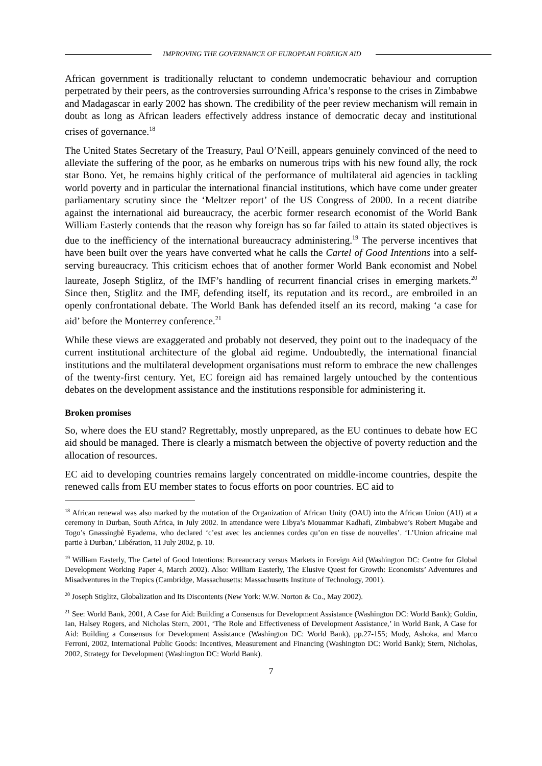IMPROVING THE GOVERNANCE OF EUROPEAN FOREIGN AID
African government is traditionally reluctant to condemn undemocratic behaviour and corruption perpetrated by their peers, as the controversies surrounding Africa’s response to the crises in Zimbabwe and Madagascar in early 2002 has shown. The credibility of the peer review mechanism will remain in doubt as long as African leaders effectively address instance of democratic decay and institutional crises of governance.<sup>18</sup>
The United States Secretary of the Treasury, Paul O’Neill, appears genuinely convinced of the need to alleviate the suffering of the poor, as he embarks on numerous trips with his new found ally, the rock star Bono. Yet, he remains highly critical of the performance of multilateral aid agencies in tackling world poverty and in particular the international financial institutions, which have come under greater parliamentary scrutiny since the ‘Meltzer report’ of the US Congress of 2000. In a recent diatribe against the international aid bureaucracy, the acerbic former research economist of the World Bank William Easterly contends that the reason why foreign has so far failed to attain its stated objectives is due to the inefficiency of the international bureaucracy administering.<sup>19</sup> The perverse incentives that have been built over the years have converted what he calls the Cartel of Good Intentions into a self-serving bureaucracy. This criticism echoes that of another former World Bank economist and Nobel laureate, Joseph Stiglitz, of the IMF’s handling of recurrent financial crises in emerging markets.<sup>20</sup> Since then, Stiglitz and the IMF, defending itself, its reputation and its record., are embroiled in an openly confrontational debate. The World Bank has defended itself an its record, making ‘a case for aid’ before the Monterrey conference.<sup>21</sup>
While these views are exaggerated and probably not deserved, they point out to the inadequacy of the current institutional architecture of the global aid regime. Undoubtedly, the international financial institutions and the multilateral development organisations must reform to embrace the new challenges of the twenty-first century. Yet, EC foreign aid has remained largely untouched by the contentious debates on the development assistance and the institutions responsible for administering it.
Broken promises
So, where does the EU stand? Regrettably, mostly unprepared, as the EU continues to debate how EC aid should be managed. There is clearly a mismatch between the objective of poverty reduction and the allocation of resources.
EC aid to developing countries remains largely concentrated on middle-income countries, despite the renewed calls from EU member states to focus efforts on poor countries. EC aid to
<sup>18</sup> African renewal was also marked by the mutation of the Organization of African Unity (OAU) into the African Union (AU) at a ceremony in Durban, South Africa, in July 2002. In attendance were Libya’s Mouammar Kadhafi, Zimbabwe’s Robert Mugabe and Togo’s Gnassingbè Eyadema, who declared ‘c’est avec les anciennes cordes qu’on en tisse de nouvelles’. ‘L’Union africaine mal partie à Durban,’ Libération, 11 July 2002, p. 10.
<sup>19</sup> William Easterly, The Cartel of Good Intentions: Bureaucracy versus Markets in Foreign Aid (Washington DC: Centre for Global Development Working Paper 4, March 2002). Also: William Easterly, The Elusive Quest for Growth: Economists’ Adventures and Misadventures in the Tropics (Cambridge, Massachusetts: Massachusetts Institute of Technology, 2001).
<sup>20</sup> Joseph Stiglitz, Globalization and Its Discontents (New York: W.W. Norton & Co., May 2002).
<sup>21</sup> See: World Bank, 2001, A Case for Aid: Building a Consensus for Development Assistance (Washington DC: World Bank); Goldin, Ian, Halsey Rogers, and Nicholas Stern, 2001, ‘The Role and Effectiveness of Development Assistance,’ in World Bank, A Case for Aid: Building a Consensus for Development Assistance (Washington DC: World Bank), pp.27-155; Mody, Ashoka, and Marco Ferroni, 2002, International Public Goods: Incentives, Measurement and Financing (Washington DC: World Bank); Stern, Nicholas, 2002, Strategy for Development (Washington DC: World Bank).
7